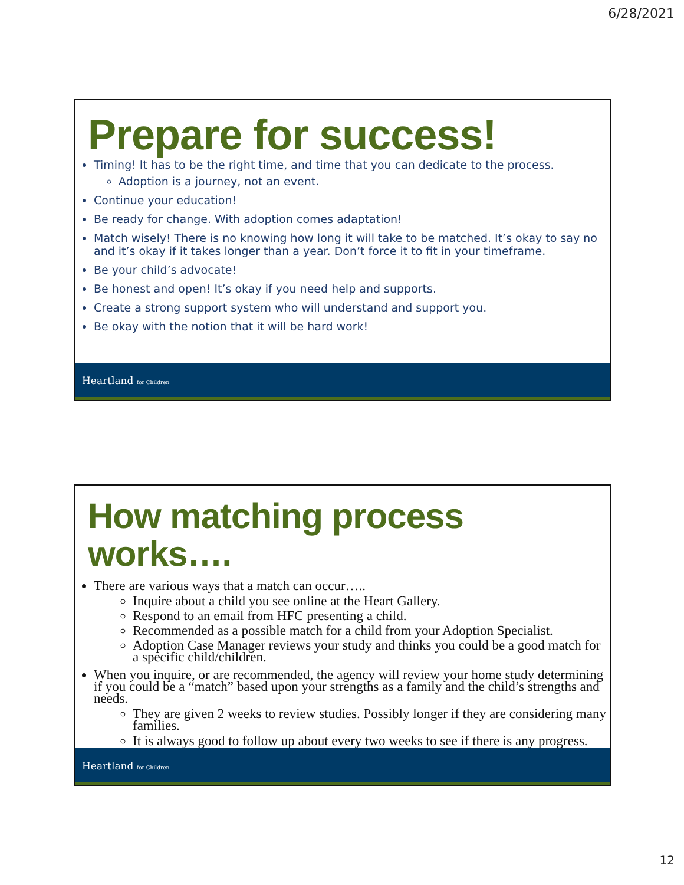6/28/2021
Prepare for success!
Timing! It has to be the right time, and time that you can dedicate to the process.
Adoption is a journey, not an event.
Continue your education!
Be ready for change. With adoption comes adaptation!
Match wisely! There is no knowing how long it will take to be matched. It’s okay to say no and it’s okay if it takes longer than a year. Don’t force it to fit in your timeframe.
Be your child’s advocate!
Be honest and open! It’s okay if you need help and supports.
Create a strong support system who will understand and support you.
Be okay with the notion that it will be hard work!
Heartland for Children
How matching process works….
There are various ways that a match can occur…..
Inquire about a child you see online at the Heart Gallery.
Respond to an email from HFC presenting a child.
Recommended as a possible match for a child from your Adoption Specialist.
Adoption Case Manager reviews your study and thinks you could be a good match for a specific child/children.
When you inquire, or are recommended, the agency will review your home study determining if you could be a “match” based upon your strengths as a family and the child’s strengths and needs.
They are given 2 weeks to review studies. Possibly longer if they are considering many families.
It is always good to follow up about every two weeks to see if there is any progress.
Heartland for Children
12